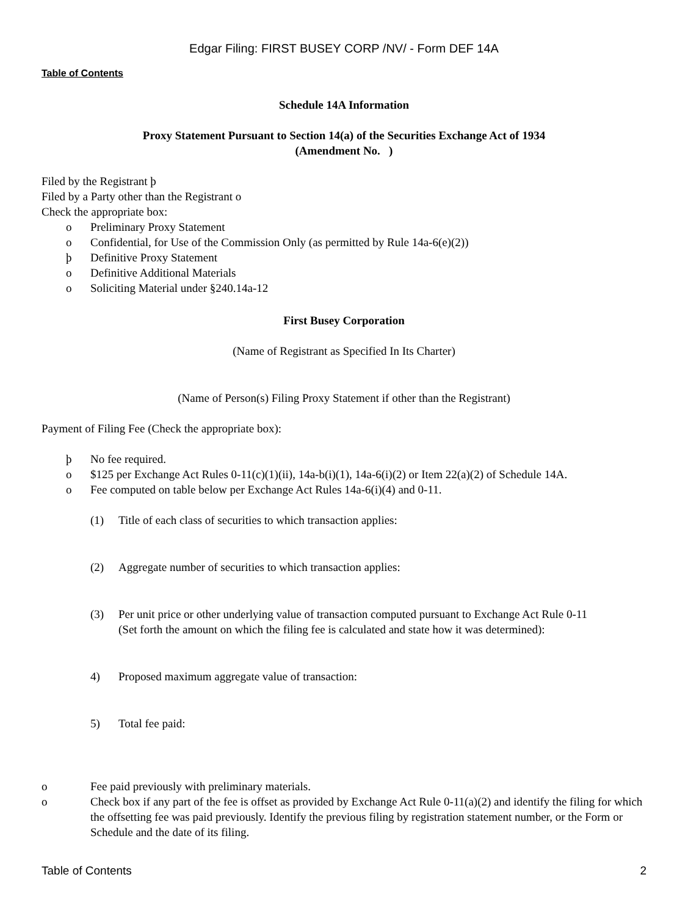Edgar Filing: FIRST BUSEY CORP /NV/ - Form DEF 14A
Table of Contents
Schedule 14A Information
Proxy Statement Pursuant to Section 14(a) of the Securities Exchange Act of 1934
(Amendment No. )
Filed by the Registrant þ
Filed by a Party other than the Registrant o
Check the appropriate box:
o Preliminary Proxy Statement
o Confidential, for Use of the Commission Only (as permitted by Rule 14a-6(e)(2))
þ Definitive Proxy Statement
o Definitive Additional Materials
o Soliciting Material under §240.14a-12
First Busey Corporation
(Name of Registrant as Specified In Its Charter)
(Name of Person(s) Filing Proxy Statement if other than the Registrant)
Payment of Filing Fee (Check the appropriate box):
þ No fee required.
o $125 per Exchange Act Rules 0-11(c)(1)(ii), 14a-b(i)(1), 14a-6(i)(2) or Item 22(a)(2) of Schedule 14A.
o Fee computed on table below per Exchange Act Rules 14a-6(i)(4) and 0-11.
(1) Title of each class of securities to which transaction applies:
(2) Aggregate number of securities to which transaction applies:
(3) Per unit price or other underlying value of transaction computed pursuant to Exchange Act Rule 0-11 (Set forth the amount on which the filing fee is calculated and state how it was determined):
4) Proposed maximum aggregate value of transaction:
5) Total fee paid:
o Fee paid previously with preliminary materials.
o Check box if any part of the fee is offset as provided by Exchange Act Rule 0-11(a)(2) and identify the filing for which the offsetting fee was paid previously. Identify the previous filing by registration statement number, or the Form or Schedule and the date of its filing.
Table of Contents 2